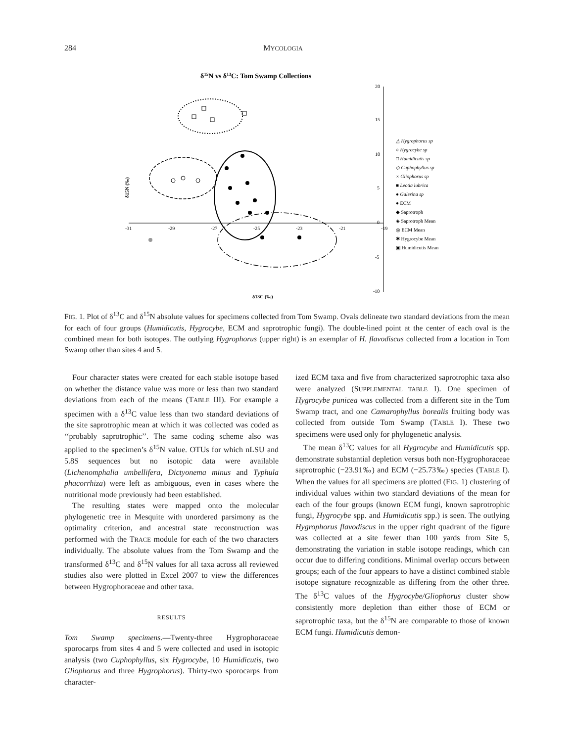284 MYCOLOGIA
δ15N vs δ13C: Tom Swamp Collections
-31
-29
-27
-25
-23
-21
-19
20
15
10
5
0
-5
-10
δ13C (‰)
δ15N (‰)
△ Hygrophorus sp
○ Hygrocybe sp
□ Humidicutis sp
◇ Cuphophyllus sp
× Gliophorus sp
■ Leotia lubrica
● Galerina sp
● ECM
◆ Saprotroph
◈ Saprotroph Mean
◎ ECM Mean
✱ Hygrocybe Mean
▣ Humidicutis Mean
FIG. 1. Plot of δ<sup>13</sup>C and δ<sup>15</sup>N absolute values for specimens collected from Tom Swamp. Ovals delineate two standard deviations from the mean for each of four groups (Humidicutis, Hygrocybe, ECM and saprotrophic fungi). The double-lined point at the center of each oval is the combined mean for both isotopes. The outlying Hygrophorus (upper right) is an exemplar of H. flavodiscus collected from a location in Tom Swamp other than sites 4 and 5.
Four character states were created for each stable isotope based on whether the distance value was more or less than two standard deviations from each of the means (TABLE III). For example a specimen with a δ<sup>13</sup>C value less than two standard deviations of the site saprotrophic mean at which it was collected was coded as ‘‘probably saprotrophic’’. The same coding scheme also was applied to the specimen’s δ<sup>15</sup>N value. OTUs for which nLSU and 5.8S sequences but no isotopic data were available (Lichenomphalia umbellifera, Dictyonema minus and Typhula phacorrhiza) were left as ambiguous, even in cases where the nutritional mode previously had been established.
The resulting states were mapped onto the molecular phylogenetic tree in Mesquite with unordered parsimony as the optimality criterion, and ancestral state reconstruction was performed with the TRACE module for each of the two characters individually. The absolute values from the Tom Swamp and the transformed δ<sup>13</sup>C and δ<sup>15</sup>N values for all taxa across all reviewed studies also were plotted in Excel 2007 to view the differences between Hygrophoraceae and other taxa.
RESULTS
Tom Swamp specimens.—Twenty-three Hygrophoraceae sporocarps from sites 4 and 5 were collected and used in isotopic analysis (two Cuphophyllus, six Hygrocybe, 10 Humidicutis, two Gliophorus and three Hygrophorus). Thirty-two sporocarps from character-
ized ECM taxa and five from characterized saprotrophic taxa also were analyzed (SUPPLEMENTAL TABLE I). One specimen of Hygrocybe punicea was collected from a different site in the Tom Swamp tract, and one Camarophyllus borealis fruiting body was collected from outside Tom Swamp (TABLE I). These two specimens were used only for phylogenetic analysis.
The mean δ<sup>13</sup>C values for all Hygrocybe and Humidicutis spp. demonstrate substantial depletion versus both non-Hygrophoraceae saprotrophic (−23.91‰) and ECM (−25.73‰) species (TABLE I). When the values for all specimens are plotted (FIG. 1) clustering of individual values within two standard deviations of the mean for each of the four groups (known ECM fungi, known saprotrophic fungi, Hygrocybe spp. and Humidicutis spp.) is seen. The outlying Hygrophorus flavodiscus in the upper right quadrant of the figure was collected at a site fewer than 100 yards from Site 5, demonstrating the variation in stable isotope readings, which can occur due to differing conditions. Minimal overlap occurs between groups; each of the four appears to have a distinct combined stable isotope signature recognizable as differing from the other three. The δ<sup>13</sup>C values of the Hygrocybe/Gliophorus cluster show consistently more depletion than either those of ECM or saprotrophic taxa, but the δ<sup>15</sup>N are comparable to those of known ECM fungi. Humidicutis demon-